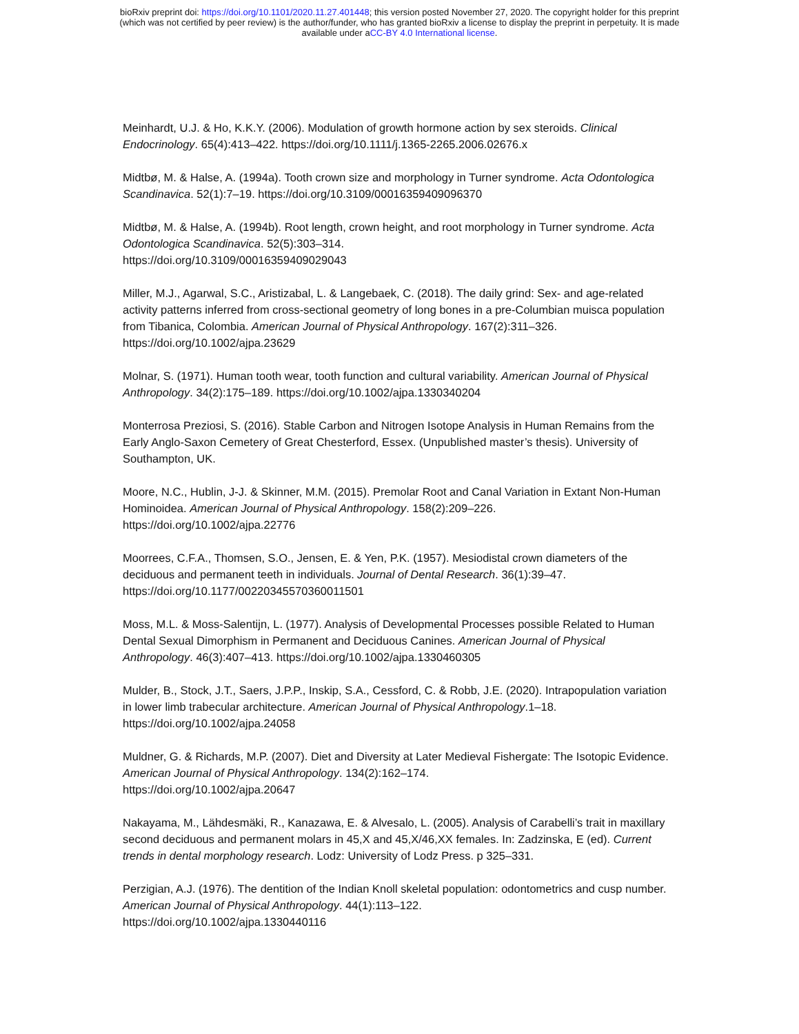bioRxiv preprint doi: https://doi.org/10.1101/2020.11.27.401448; this version posted November 27, 2020. The copyright holder for this preprint
(which was not certified by peer review) is the author/funder, who has granted bioRxiv a license to display the preprint in perpetuity. It is made
available under aCC-BY 4.0 International license.
Meinhardt, U.J. & Ho, K.K.Y. (2006). Modulation of growth hormone action by sex steroids. Clinical Endocrinology. 65(4):413–422. https://doi.org/10.1111/j.1365-2265.2006.02676.x
Midtbø, M. & Halse, A. (1994a). Tooth crown size and morphology in Turner syndrome. Acta Odontologica Scandinavica. 52(1):7–19. https://doi.org/10.3109/00016359409096370
Midtbø, M. & Halse, A. (1994b). Root length, crown height, and root morphology in Turner syndrome. Acta Odontologica Scandinavica. 52(5):303–314.
https://doi.org/10.3109/00016359409029043
Miller, M.J., Agarwal, S.C., Aristizabal, L. & Langebaek, C. (2018). The daily grind: Sex- and age-related activity patterns inferred from cross-sectional geometry of long bones in a pre-Columbian muisca population from Tibanica, Colombia. American Journal of Physical Anthropology. 167(2):311–326. https://doi.org/10.1002/ajpa.23629
Molnar, S. (1971). Human tooth wear, tooth function and cultural variability. American Journal of Physical Anthropology. 34(2):175–189. https://doi.org/10.1002/ajpa.1330340204
Monterrosa Preziosi, S. (2016). Stable Carbon and Nitrogen Isotope Analysis in Human Remains from the Early Anglo-Saxon Cemetery of Great Chesterford, Essex. (Unpublished master’s thesis). University of Southampton, UK.
Moore, N.C., Hublin, J-J. & Skinner, M.M. (2015). Premolar Root and Canal Variation in Extant Non-Human Hominoidea. American Journal of Physical Anthropology. 158(2):209–226.
https://doi.org/10.1002/ajpa.22776
Moorrees, C.F.A., Thomsen, S.O., Jensen, E. & Yen, P.K. (1957). Mesiodistal crown diameters of the deciduous and permanent teeth in individuals. Journal of Dental Research. 36(1):39–47.
https://doi.org/10.1177/00220345570360011501
Moss, M.L. & Moss-Salentijn, L. (1977). Analysis of Developmental Processes possible Related to Human Dental Sexual Dimorphism in Permanent and Deciduous Canines. American Journal of Physical Anthropology. 46(3):407–413. https://doi.org/10.1002/ajpa.1330460305
Mulder, B., Stock, J.T., Saers, J.P.P., Inskip, S.A., Cessford, C. & Robb, J.E. (2020). Intrapopulation variation in lower limb trabecular architecture. American Journal of Physical Anthropology.1–18.
https://doi.org/10.1002/ajpa.24058
Muldner, G. & Richards, M.P. (2007). Diet and Diversity at Later Medieval Fishergate: The Isotopic Evidence. American Journal of Physical Anthropology. 134(2):162–174.
https://doi.org/10.1002/ajpa.20647
Nakayama, M., Lähdesmäki, R., Kanazawa, E. & Alvesalo, L. (2005). Analysis of Carabelli’s trait in maxillary second deciduous and permanent molars in 45,X and 45,X/46,XX females. In: Zadzinska, E (ed). Current trends in dental morphology research. Lodz: University of Lodz Press. p 325–331.
Perzigian, A.J. (1976). The dentition of the Indian Knoll skeletal population: odontometrics and cusp number. American Journal of Physical Anthropology. 44(1):113–122.
https://doi.org/10.1002/ajpa.1330440116